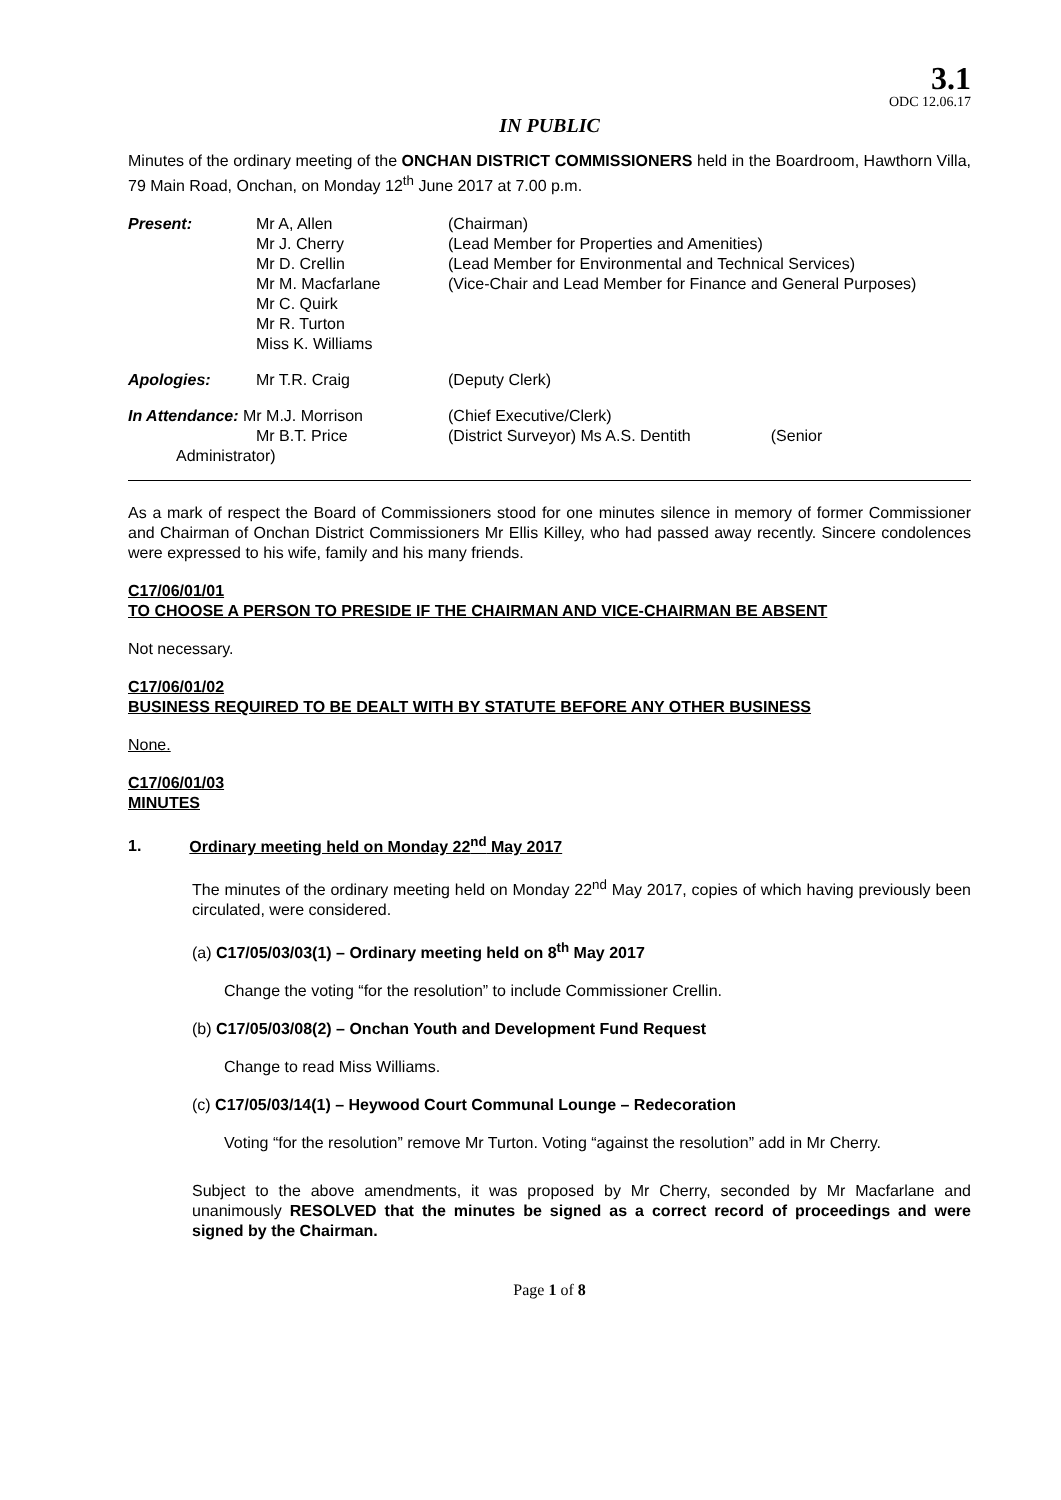3.1
ODC 12.06.17
IN PUBLIC
Minutes of the ordinary meeting of the ONCHAN DISTRICT COMMISSIONERS held in the Boardroom, Hawthorn Villa, 79 Main Road, Onchan, on Monday 12<sup>th</sup> June 2017 at 7.00 p.m.
| Present: | Mr A, Allen Mr J. Cherry Mr D. Crellin Mr M. Macfarlane | (Chairman) (Lead Member for Properties and Amenities) (Lead Member for Environmental and Technical Services) (Vice-Chair and Lead Member for Finance and General Purposes) |
| | Mr C. Quirk Mr R. Turton Miss K. Williams | |
| Apologies: | Mr T.R. Craig | (Deputy Clerk) |
| In Attendance: Mr M.J. Morrison Mr B.T. Price Administrator) | | (Chief Executive/Clerk) (District Surveyor) Ms A.S. Dentith (Senior |
As a mark of respect the Board of Commissioners stood for one minutes silence in memory of former Commissioner and Chairman of Onchan District Commissioners Mr Ellis Killey, who had passed away recently. Sincere condolences were expressed to his wife, family and his many friends.
C17/06/01/01
TO CHOOSE A PERSON TO PRESIDE IF THE CHAIRMAN AND VICE-CHAIRMAN BE ABSENT
Not necessary.
C17/06/01/02
BUSINESS REQUIRED TO BE DEALT WITH BY STATUTE BEFORE ANY OTHER BUSINESS
None.
C17/06/01/03
MINUTES
1. Ordinary meeting held on Monday 22<sup>nd</sup> May 2017
The minutes of the ordinary meeting held on Monday 22<sup>nd</sup> May 2017, copies of which having previously been circulated, were considered.
(a) C17/05/03/03(1) – Ordinary meeting held on 8<sup>th</sup> May 2017
Change the voting “for the resolution” to include Commissioner Crellin.
(b) C17/05/03/08(2) – Onchan Youth and Development Fund Request
Change to read Miss Williams.
(c) C17/05/03/14(1) – Heywood Court Communal Lounge – Redecoration
Voting “for the resolution” remove Mr Turton. Voting “against the resolution” add in Mr Cherry.
Subject to the above amendments, it was proposed by Mr Cherry, seconded by Mr Macfarlane and unanimously RESOLVED that the minutes be signed as a correct record of proceedings and were signed by the Chairman.
Page 1 of 8